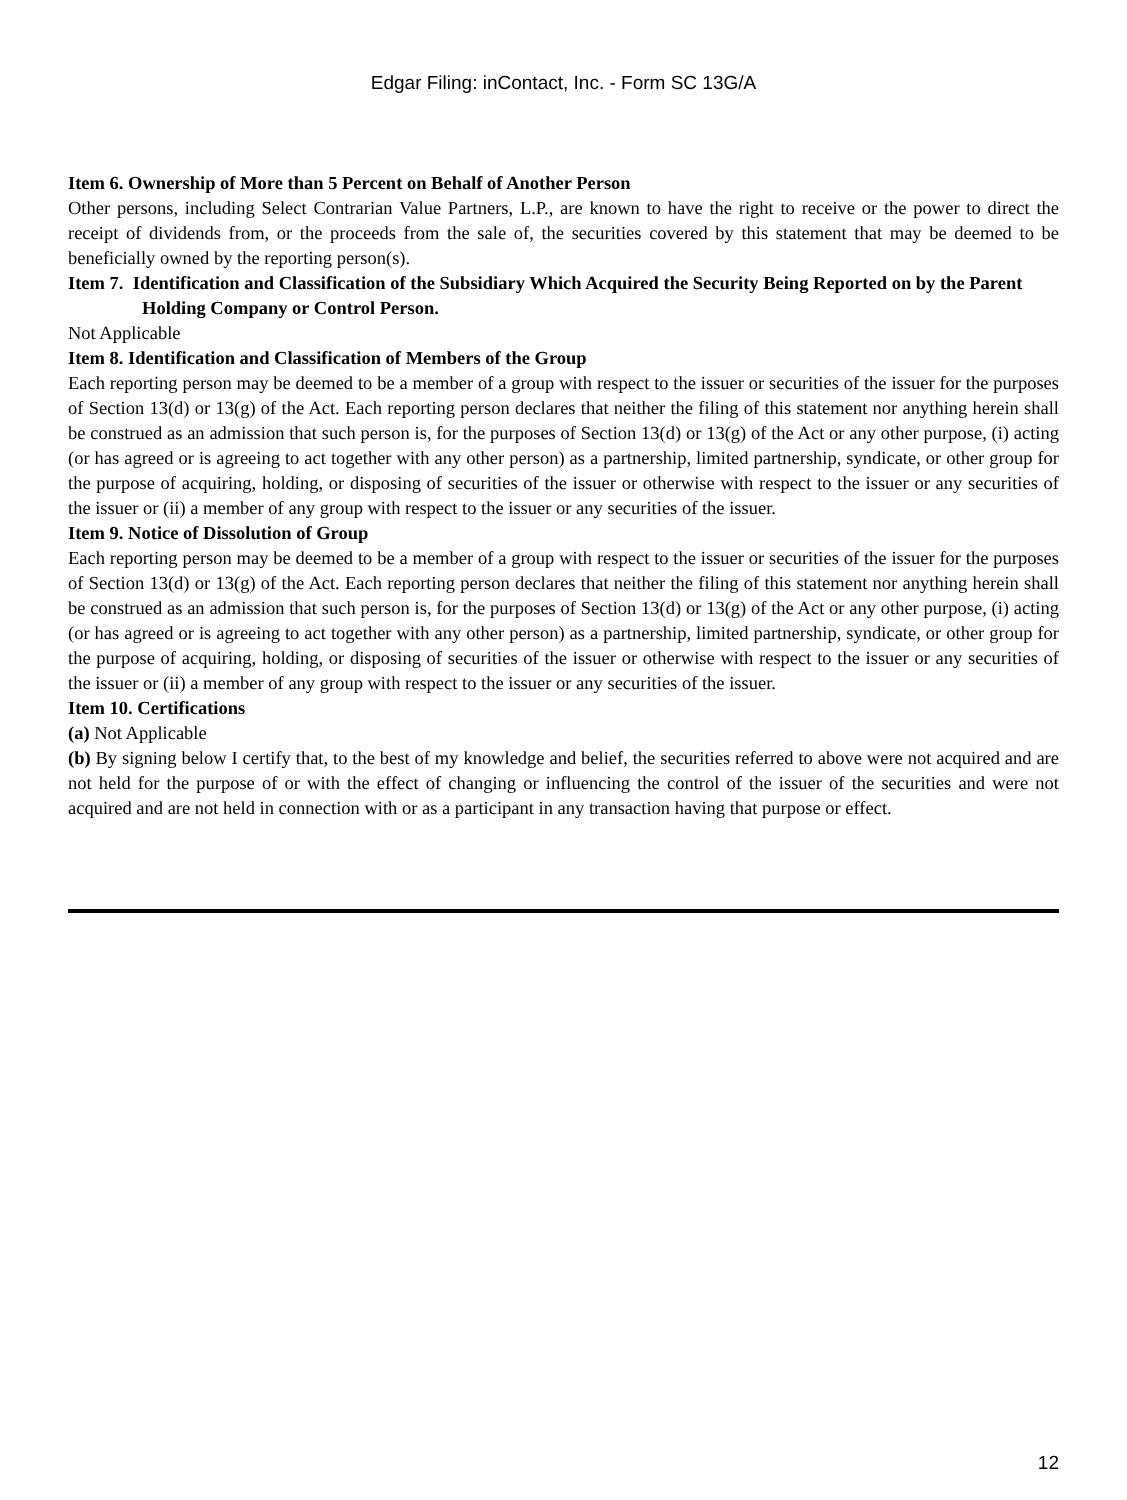Edgar Filing: inContact, Inc. - Form SC 13G/A
Item 6. Ownership of More than 5 Percent on Behalf of Another Person
Other persons, including Select Contrarian Value Partners, L.P., are known to have the right to receive or the power to direct the receipt of dividends from, or the proceeds from the sale of, the securities covered by this statement that may be deemed to be beneficially owned by the reporting person(s).
Item 7. Identification and Classification of the Subsidiary Which Acquired the Security Being Reported on by the Parent Holding Company or Control Person.
Not Applicable
Item 8. Identification and Classification of Members of the Group
Each reporting person may be deemed to be a member of a group with respect to the issuer or securities of the issuer for the purposes of Section 13(d) or 13(g) of the Act. Each reporting person declares that neither the filing of this statement nor anything herein shall be construed as an admission that such person is, for the purposes of Section 13(d) or 13(g) of the Act or any other purpose, (i) acting (or has agreed or is agreeing to act together with any other person) as a partnership, limited partnership, syndicate, or other group for the purpose of acquiring, holding, or disposing of securities of the issuer or otherwise with respect to the issuer or any securities of the issuer or (ii) a member of any group with respect to the issuer or any securities of the issuer.
Item 9. Notice of Dissolution of Group
Each reporting person may be deemed to be a member of a group with respect to the issuer or securities of the issuer for the purposes of Section 13(d) or 13(g) of the Act. Each reporting person declares that neither the filing of this statement nor anything herein shall be construed as an admission that such person is, for the purposes of Section 13(d) or 13(g) of the Act or any other purpose, (i) acting (or has agreed or is agreeing to act together with any other person) as a partnership, limited partnership, syndicate, or other group for the purpose of acquiring, holding, or disposing of securities of the issuer or otherwise with respect to the issuer or any securities of the issuer or (ii) a member of any group with respect to the issuer or any securities of the issuer.
Item 10. Certifications
(a) Not Applicable
(b) By signing below I certify that, to the best of my knowledge and belief, the securities referred to above were not acquired and are not held for the purpose of or with the effect of changing or influencing the control of the issuer of the securities and were not acquired and are not held in connection with or as a participant in any transaction having that purpose or effect.
12